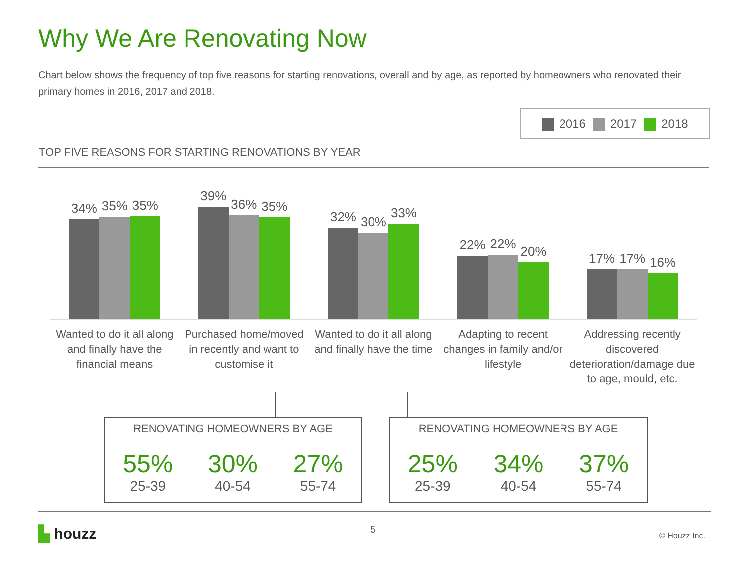Why We Are Renovating Now
Chart below shows the frequency of top five reasons for starting renovations, overall and by age, as reported by homeowners who renovated their primary homes in 2016, 2017 and 2018.
2016 2017 2018
TOP FIVE REASONS FOR STARTING RENOVATIONS BY YEAR
34%
35%
35%
39%
36%
35%
32%
30%
33%
22%
22%
20%
17%
17%
16%
Wanted to do it all along and finally have the financial means
Purchased home/moved in recently and want to customise it
Wanted to do it all along and finally have the time
Adapting to recent changes in family and/or lifestyle
Addressing recently discovered deterioration/damage due to age, mould, etc.
RENOVATING HOMEOWNERS BY AGE
55%
25-39
30%
40-54
27%
55-74
RENOVATING HOMEOWNERS BY AGE
25%
25-39
34%
40-54
37%
55-74
▙ houzz 5
© Houzz Inc.